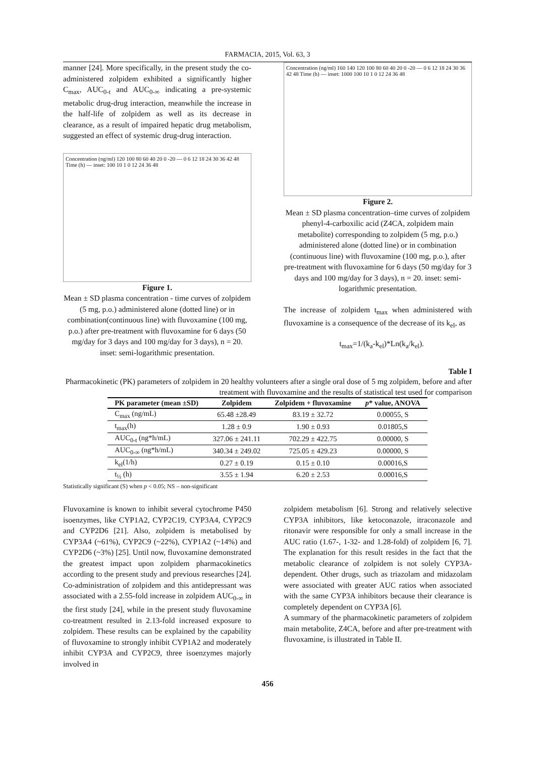FARMACIA, 2015, Vol. 63, 3
manner [24]. More specifically, in the present study the co-administered zolpidem exhibited a significantly higher C<sub>max</sub>, AUC<sub>0-t</sub> and AUC<sub>0-∞</sub> indicating a pre-systemic metabolic drug-drug interaction, meanwhile the increase in the half-life of zolpidem as well as its decrease in clearance, as a result of impaired hepatic drug metabolism, suggested an effect of systemic drug-drug interaction.
Concentration (ng/ml) 120 100 80 60 40 20 0 -20 — 0 6 12 18 24 30 36 42 48 Time (h) — inset: 100 10 1 0 12 24 36 48
Figure 1.
Mean ± SD plasma concentration - time curves of zolpidem (5 mg, p.o.) administered alone (dotted line) or in combination(continuous line) with fluvoxamine (100 mg, p.o.) after pre-treatment with fluvoxamine for 6 days (50 mg/day for 3 days and 100 mg/day for 3 days), n = 20. inset: semi-logarithmic presentation.
Concentration (ng/ml) 160 140 120 100 80 60 40 20 0 -20 — 0 6 12 18 24 30 36 42 48 Time (h) — inset: 1000 100 10 1 0 12 24 36 48
Figure 2.
Mean ± SD plasma concentration–time curves of zolpidem phenyl-4-carboxilic acid (Z4CA, zolpidem main metabolite) corresponding to zolpidem (5 mg, p.o.) administered alone (dotted line) or in combination (continuous line) with fluvoxamine (100 mg, p.o.), after pre-treatment with fluvoxamine for 6 days (50 mg/day for 3 days and 100 mg/day for 3 days), n = 20. inset: semi-logarithmic presentation.
The increase of zolpidem t<sub>max</sub> when administered with fluvoxamine is a consequence of the decrease of its k<sub>el</sub>, as
t<sub>max</sub>=1/(k<sub>a</sub>-k<sub>el</sub>)*Ln(k<sub>a</sub>/k<sub>el</sub>).
Table I
Pharmacokinetic (PK) parameters of zolpidem in 20 healthy volunteers after a single oral dose of 5 mg zolpidem, before and after treatment with fluvoxamine and the results of statistical test used for comparison
| PK parameter (mean ±SD) | Zolpidem | Zolpidem + fluvoxamine | p * value, ANOVA |
| --- | --- | --- | --- |
| C<sub>max</sub> (ng/mL) | 65.48 ±28.49 | 83.19 ± 32.72 | 0.00055, S |
| t<sub>max</sub>(h) | 1.28 ± 0.9 | 1.90 ± 0.93 | 0.01805,S |
| AUC<sub>0-t</sub> (ng*h/mL) | 327.06 ± 241.11 | 702.29 ± 422.75 | 0.00000, S |
| AUC<sub>0-∞</sub> (ng*h/mL) | 340.34 ± 249.02 | 725.05 ± 429.23 | 0.00000, S |
| k<sub>el</sub>(1/h) | 0.27 ± 0.19 | 0.15 ± 0.10 | 0.00016,S |
| t<sub>½</sub> (h) | 3.55 ± 1.94 | 6.20 ± 2.53 | 0.00016,S |
Statistically significant (S) when p < 0.05; NS – non-significant
Fluvoxamine is known to inhibit several cytochrome P450 isoenzymes, like CYP1A2, CYP2C19, CYP3A4, CYP2C9 and CYP2D6 [21]. Also, zolpidem is metabolised by CYP3A4 (~61%), CYP2C9 (~22%), CYP1A2 (~14%) and CYP2D6 (~3%) [25]. Until now, fluvoxamine demonstrated the greatest impact upon zolpidem pharmacokinetics according to the present study and previous researches [24]. Co-administration of zolpidem and this antidepressant was associated with a 2.55-fold increase in zolpidem AUC<sub>0-∞</sub> in the first study [24], while in the present study fluvoxamine co-treatment resulted in 2.13-fold increased exposure to zolpidem. These results can be explained by the capability of fluvoxamine to strongly inhibit CYP1A2 and moderately inhibit CYP3A and CYP2C9, three isoenzymes majorly involved in
zolpidem metabolism [6]. Strong and relatively selective CYP3A inhibitors, like ketoconazole, itraconazole and ritonavir were responsible for only a small increase in the AUC ratio (1.67-, 1-32- and 1.28-fold) of zolpidem [6, 7]. The explanation for this result resides in the fact that the metabolic clearance of zolpidem is not solely CYP3A-dependent. Other drugs, such as triazolam and midazolam were associated with greater AUC ratios when associated with the same CYP3A inhibitors because their clearance is completely dependent on CYP3A [6].
A summary of the pharmacokinetic parameters of zolpidem main metabolite, Z4CA, before and after pre-treatment with fluvoxamine, is illustrated in Table II.
456